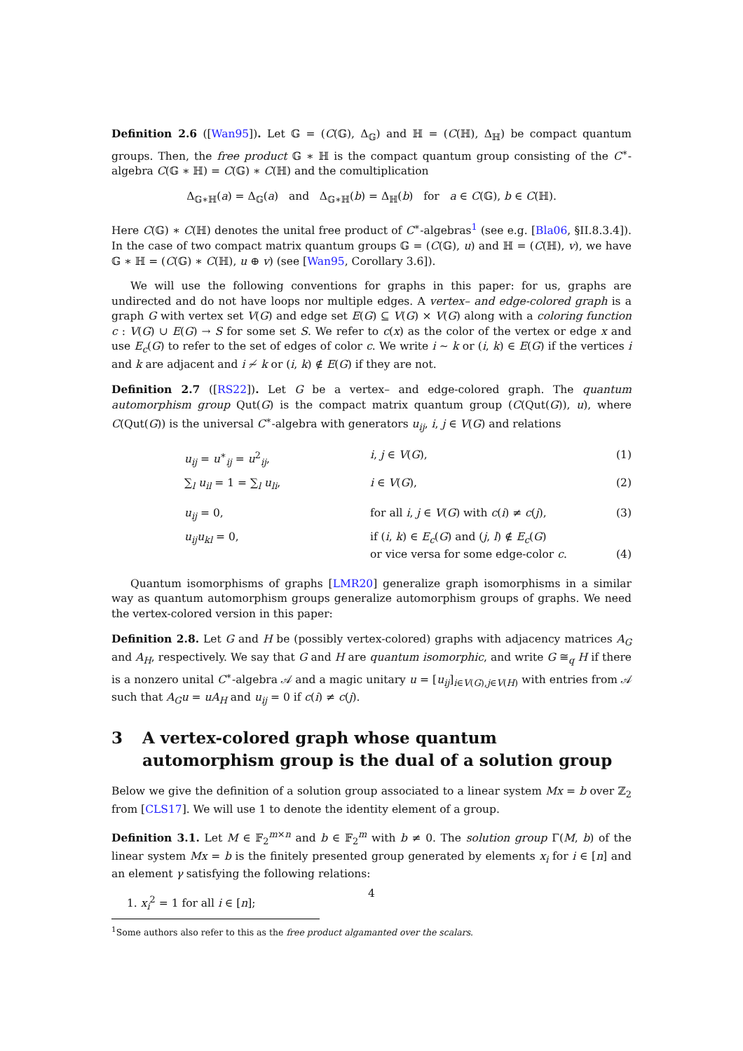Definition 2.6 ([Wan95]). Let 𝔾 = (C(𝔾), Δ<sub>𝔾</sub>) and ℍ = (C(ℍ), Δ<sub>ℍ</sub>) be compact quantum groups. Then, the free product 𝔾 ∗ ℍ is the compact quantum group consisting of the C<sup>∗</sup>-algebra C(𝔾 ∗ ℍ) = C(𝔾) ∗ C(ℍ) and the comultiplication
Δ<sub>𝔾∗ℍ</sub>(a) = Δ<sub>𝔾</sub>(a) and Δ<sub>𝔾∗ℍ</sub>(b) = Δ<sub>ℍ</sub>(b) for a ∈ C(𝔾), b ∈ C(ℍ).
Here C(𝔾) ∗ C(ℍ) denotes the unital free product of C<sup>∗</sup>-algebras<sup>1</sup> (see e.g. [Bla06, §II.8.3.4]). In the case of two compact matrix quantum groups 𝔾 = (C(𝔾), u) and ℍ = (C(ℍ), v), we have 𝔾 ∗ ℍ = (C(𝔾) ∗ C(ℍ), u ⊕ v) (see [Wan95, Corollary 3.6]).
We will use the following conventions for graphs in this paper: for us, graphs are undirected and do not have loops nor multiple edges. A vertex– and edge-colored graph is a graph G with vertex set V(G) and edge set E(G) ⊆ V(G) × V(G) along with a coloring function c : V(G) ∪ E(G) → S for some set S. We refer to c(x) as the color of the vertex or edge x and use E<sub>c</sub>(G) to refer to the set of edges of color c. We write i ∼ k or (i, k) ∈ E(G) if the vertices i and k are adjacent and i ≁ k or (i, k) ∉ E(G) if they are not.
Definition 2.7 ([RS22]). Let G be a vertex– and edge-colored graph. The quantum automorphism group Qut(G) is the compact matrix quantum group (C(Qut(G)), u), where C(Qut(G)) is the universal C<sup>∗</sup>-algebra with generators u<sub>ij</sub>, i, j ∈ V(G) and relations
| | u<sub>ij</sub> = u<sup>∗</sup><sub>ij</sub> = u<sup>2</sup><sub>ij</sub>, | i , j ∈ V ( G ), | (1) |
| | ∑<sub>l</sub> u<sub>il</sub> = 1 = ∑<sub>l</sub> u<sub>li</sub> , | i ∈ V ( G ), | (2) |
| | u<sub>ij</sub> = 0, | for all i , j ∈ V ( G ) with c ( i ) ≠ c ( j ), | (3) |
| | u<sub>ij</sub>u<sub>kl</sub> = 0, | if ( i , k ) ∈ E<sub>c</sub> ( G ) and ( j , l ) ∉ E<sub>c</sub> ( G ) or vice versa for some edge-color c . | (4) |
Quantum isomorphisms of graphs [LMR20] generalize graph isomorphisms in a similar way as quantum automorphism groups generalize automorphism groups of graphs. We need the vertex-colored version in this paper:
Definition 2.8. Let G and H be (possibly vertex-colored) graphs with adjacency matrices A<sub>G</sub> and A<sub>H</sub>, respectively. We say that G and H are quantum isomorphic, and write G ≅<sub>q</sub> H if there is a nonzero unital C<sup>∗</sup>-algebra 𝒜 and a magic unitary u = [u<sub>ij</sub>]<sub>i∈V(G),j∈V(H)</sub> with entries from 𝒜 such that A<sub>G</sub>u = uA<sub>H</sub> and u<sub>ij</sub> = 0 if c(i) ≠ c(j).
3 A vertex-colored graph whose quantum automorphism group is the dual of a solution group
Below we give the definition of a solution group associated to a linear system Mx = b over ℤ<sub>2</sub> from [CLS17]. We will use 1 to denote the identity element of a group.
Definition 3.1. Let M ∈ 𝔽<sub>2</sub><sup>m×n</sup> and b ∈ 𝔽<sub>2</sub><sup>m</sup> with b ≠ 0. The solution group Γ(M, b) of the linear system Mx = b is the finitely presented group generated by elements x<sub>i</sub> for i ∈ [n] and an element γ satisfying the following relations:
1. x<sub>i</sub><sup>2</sup> = 1 for all i ∈ [n];
<sup>1</sup> Some authors also refer to this as the free product algamanted over the scalars.
4